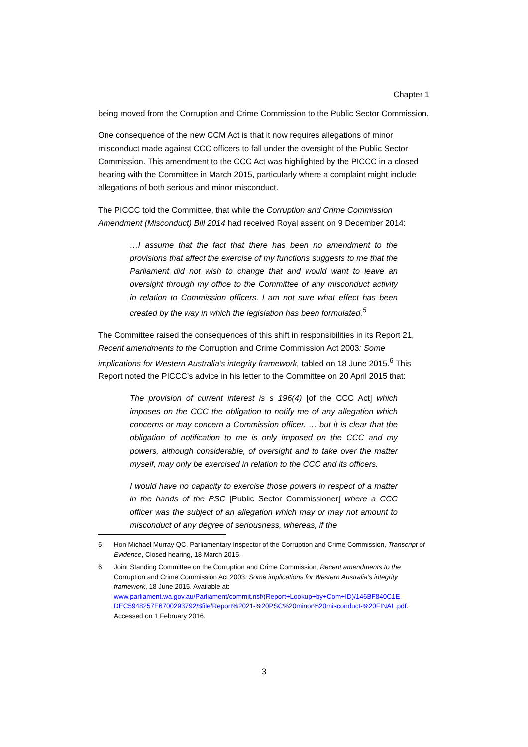Chapter 1
being moved from the Corruption and Crime Commission to the Public Sector Commission.
One consequence of the new CCM Act is that it now requires allegations of minor misconduct made against CCC officers to fall under the oversight of the Public Sector Commission. This amendment to the CCC Act was highlighted by the PICCC in a closed hearing with the Committee in March 2015, particularly where a complaint might include allegations of both serious and minor misconduct.
The PICCC told the Committee, that while the Corruption and Crime Commission Amendment (Misconduct) Bill 2014 had received Royal assent on 9 December 2014:
…I assume that the fact that there has been no amendment to the provisions that affect the exercise of my functions suggests to me that the Parliament did not wish to change that and would want to leave an oversight through my office to the Committee of any misconduct activity in relation to Commission officers. I am not sure what effect has been created by the way in which the legislation has been formulated.<sup>5</sup>
The Committee raised the consequences of this shift in responsibilities in its Report 21, Recent amendments to the Corruption and Crime Commission Act 2003: Some implications for Western Australia’s integrity framework, tabled on 18 June 2015.<sup>6</sup> This Report noted the PICCC’s advice in his letter to the Committee on 20 April 2015 that:
The provision of current interest is s 196(4) [of the CCC Act] which imposes on the CCC the obligation to notify me of any allegation which concerns or may concern a Commission officer. … but it is clear that the obligation of notification to me is only imposed on the CCC and my powers, although considerable, of oversight and to take over the matter myself, may only be exercised in relation to the CCC and its officers.
I would have no capacity to exercise those powers in respect of a matter in the hands of the PSC [Public Sector Commissioner] where a CCC officer was the subject of an allegation which may or may not amount to misconduct of any degree of seriousness, whereas, if the
5 Hon Michael Murray QC, Parliamentary Inspector of the Corruption and Crime Commission, Transcript of Evidence, Closed hearing, 18 March 2015.
6 Joint Standing Committee on the Corruption and Crime Commission, Recent amendments to the Corruption and Crime Commission Act 2003: Some implications for Western Australia’s integrity framework, 18 June 2015. Available at: www.parliament.wa.gov.au/Parliament/commit.nsf/(Report+Lookup+by+Com+ID)/146BF840C1E DEC5948257E6700293792/$file/Report%2021-%20PSC%20minor%20misconduct-%20FINAL.pdf. Accessed on 1 February 2016.
3